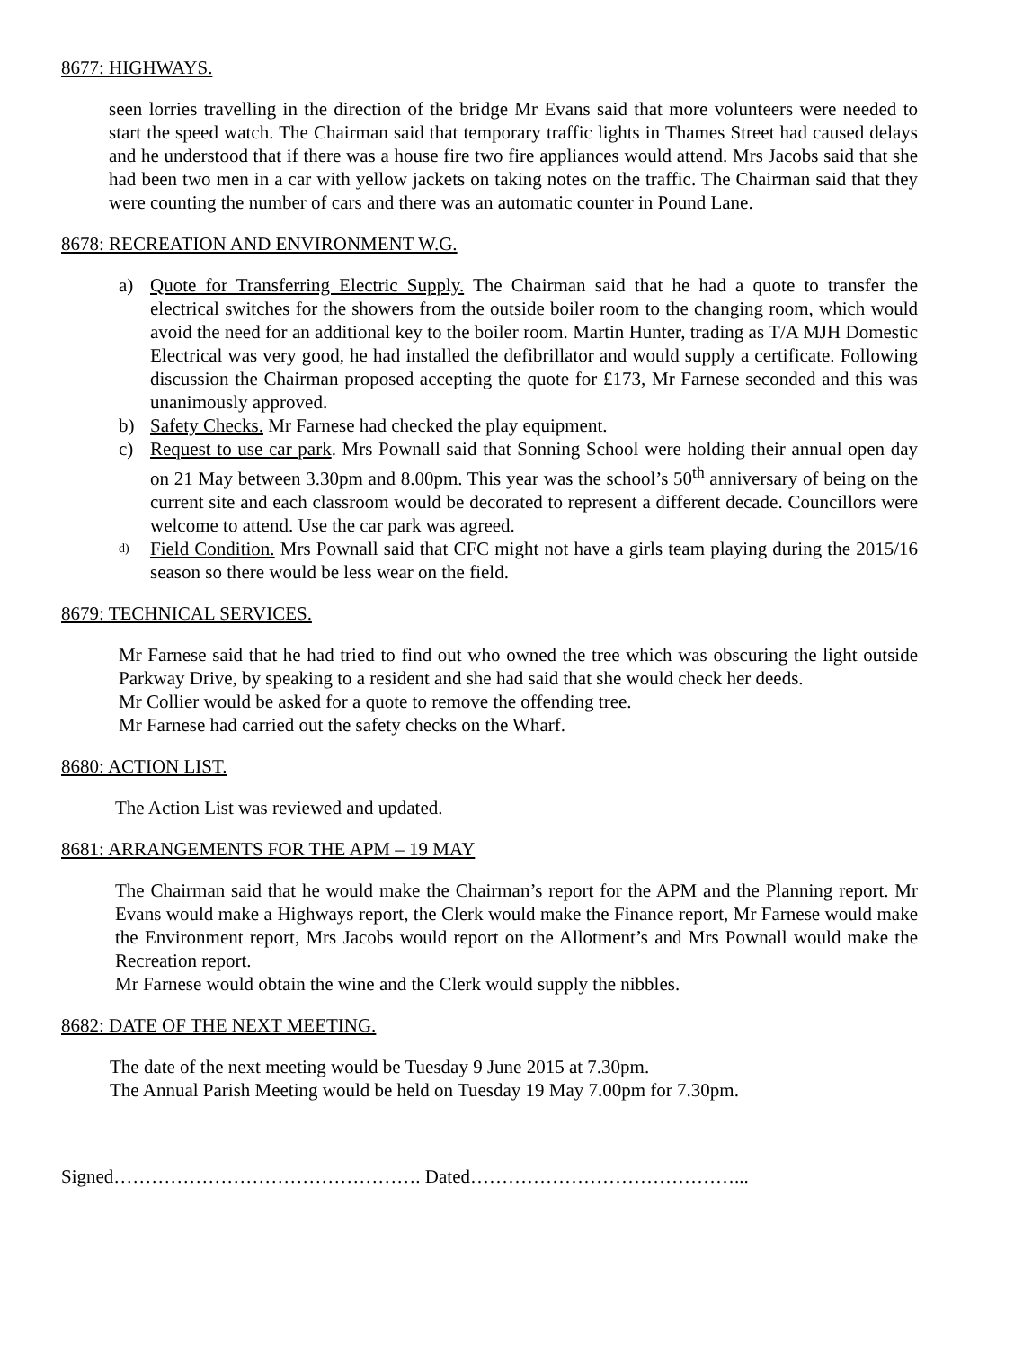8677: HIGHWAYS.
seen lorries travelling in the direction of the bridge Mr Evans said that more volunteers were needed to start the speed watch. The Chairman said that temporary traffic lights in Thames Street had caused delays and he understood that if there was a house fire two fire appliances would attend. Mrs Jacobs said that she had been two men in a car with yellow jackets on taking notes on the traffic. The Chairman said that they were counting the number of cars and there was an automatic counter in Pound Lane.
8678: RECREATION AND ENVIRONMENT W.G.
a) Quote for Transferring Electric Supply. The Chairman said that he had a quote to transfer the electrical switches for the showers from the outside boiler room to the changing room, which would avoid the need for an additional key to the boiler room. Martin Hunter, trading as T/A MJH Domestic Electrical was very good, he had installed the defibrillator and would supply a certificate. Following discussion the Chairman proposed accepting the quote for £173, Mr Farnese seconded and this was unanimously approved.
b) Safety Checks. Mr Farnese had checked the play equipment.
c) Request to use car park. Mrs Pownall said that Sonning School were holding their annual open day on 21 May between 3.30pm and 8.00pm. This year was the school’s 50<sup>th</sup> anniversary of being on the current site and each classroom would be decorated to represent a different decade. Councillors were welcome to attend. Use the car park was agreed.
d)
Field Condition. Mrs Pownall said that CFC might not have a girls team playing during the 2015/16 season so there would be less wear on the field.
8679: TECHNICAL SERVICES.
Mr Farnese said that he had tried to find out who owned the tree which was obscuring the light outside Parkway Drive, by speaking to a resident and she had said that she would check her deeds.
Mr Collier would be asked for a quote to remove the offending tree.
Mr Farnese had carried out the safety checks on the Wharf.
8680: ACTION LIST.
The Action List was reviewed and updated.
8681: ARRANGEMENTS FOR THE APM – 19 MAY
The Chairman said that he would make the Chairman’s report for the APM and the Planning report. Mr Evans would make a Highways report, the Clerk would make the Finance report, Mr Farnese would make the Environment report, Mrs Jacobs would report on the Allotment’s and Mrs Pownall would make the Recreation report.
Mr Farnese would obtain the wine and the Clerk would supply the nibbles.
8682: DATE OF THE NEXT MEETING.
The date of the next meeting would be Tuesday 9 June 2015 at 7.30pm.
The Annual Parish Meeting would be held on Tuesday 19 May 7.00pm for 7.30pm.
Signed…………………………………………. Dated……………………………………...